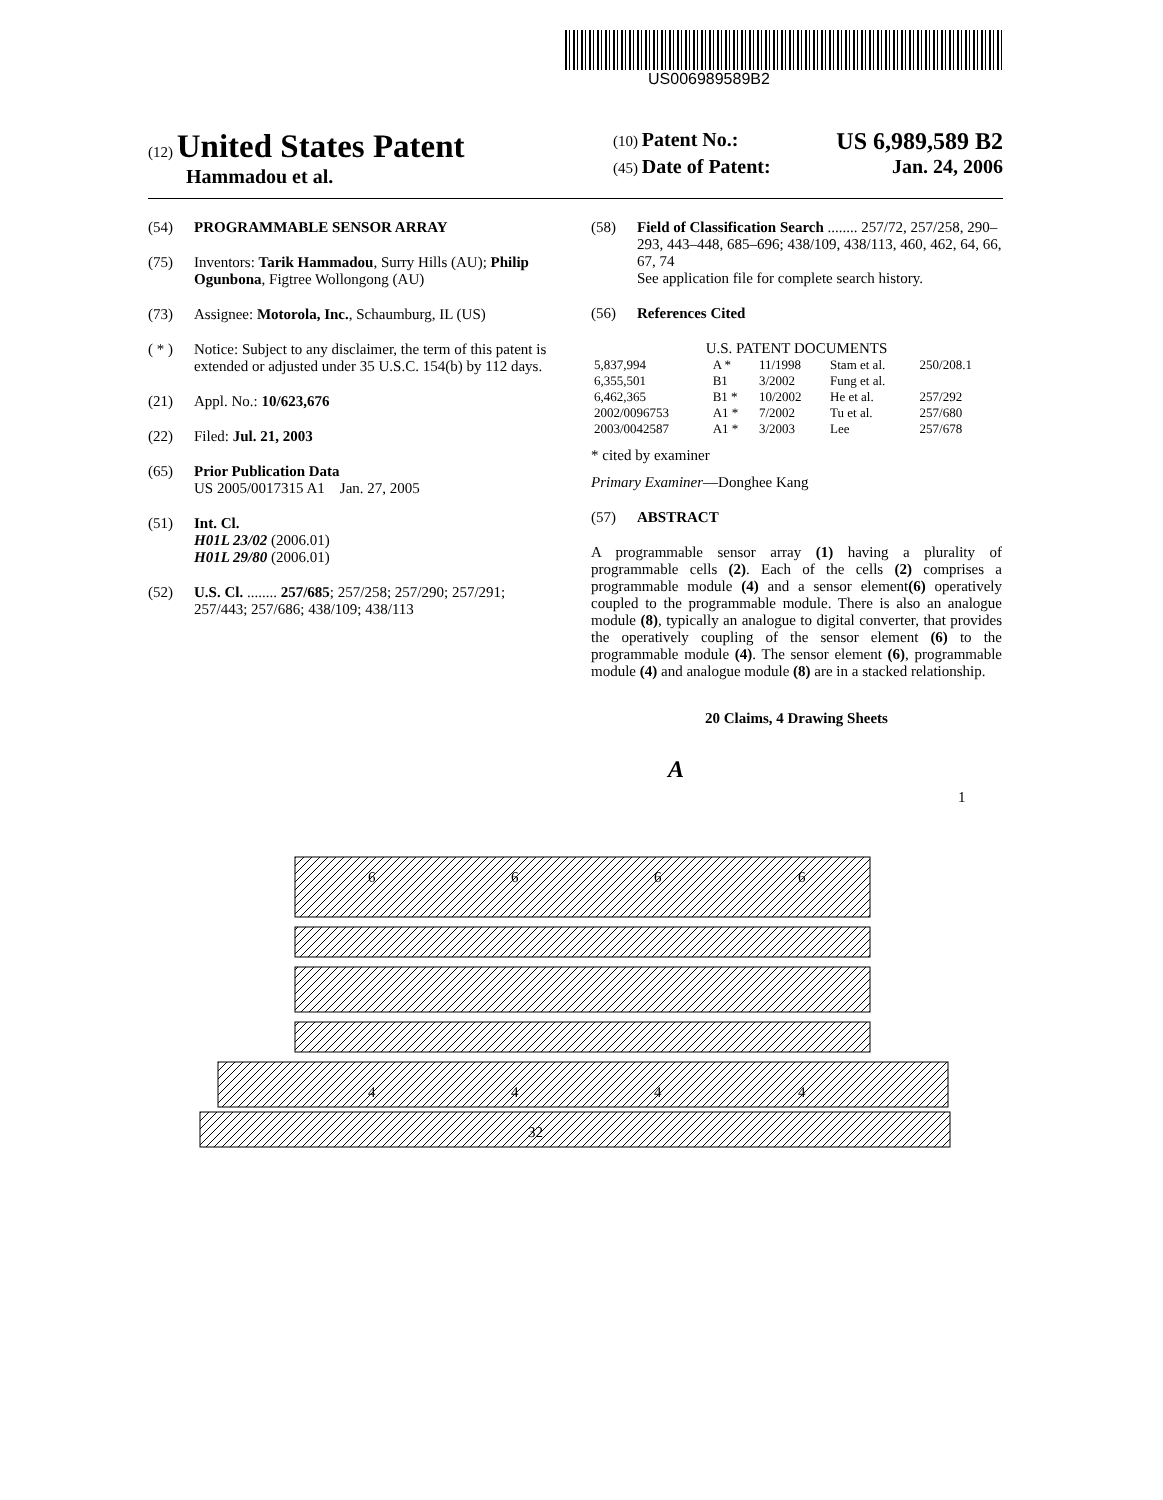US006989589B2
(12) United States Patent
Hammadou et al.
(10) Patent No.: US 6,989,589 B2
(45) Date of Patent: Jan. 24, 2006
(54) PROGRAMMABLE SENSOR ARRAY
(75) Inventors: Tarik Hammadou, Surry Hills (AU); Philip Ogunbona, Figtree Wollongong (AU)
(73) Assignee: Motorola, Inc., Schaumburg, IL (US)
( * ) Notice: Subject to any disclaimer, the term of this patent is extended or adjusted under 35 U.S.C. 154(b) by 112 days.
(21) Appl. No.: 10/623,676
(22) Filed: Jul. 21, 2003
(65) Prior Publication Data
US 2005/0017315 A1 Jan. 27, 2005
(51) Int. Cl.
H01L 23/02 (2006.01)
H01L 29/80 (2006.01)
(52) U.S. Cl. ........ 257/685; 257/258; 257/290; 257/291; 257/443; 257/686; 438/109; 438/113
(58) Field of Classification Search ........ 257/72, 257/258, 290–293, 443–448, 685–696; 438/109, 438/113, 460, 462, 64, 66, 67, 74
See application file for complete search history.
(56) References Cited
U.S. PATENT DOCUMENTS
| 5,837,994 | A * | 11/1998 | Stam et al. | 250/208.1 |
| 6,355,501 | B1 | 3/2002 | Fung et al. | |
| 6,462,365 | B1 * | 10/2002 | He et al. | 257/292 |
| 2002/0096753 | A1 * | 7/2002 | Tu et al. | 257/680 |
| 2003/0042587 | A1 * | 3/2003 | Lee | 257/678 |
* cited by examiner
Primary Examiner—Donghee Kang
(57) ABSTRACT
A programmable sensor array (1) having a plurality of programmable cells (2). Each of the cells (2) comprises a programmable module (4) and a sensor element(6) operatively coupled to the programmable module. There is also an analogue module (8), typically an analogue to digital converter, that provides the operatively coupling of the sensor element (6) to the programmable module (4). The sensor element (6), programmable module (4) and analogue module (8) are in a stacked relationship.
20 Claims, 4 Drawing Sheets
A
6
6
6
6
4
4
4
4
32
1